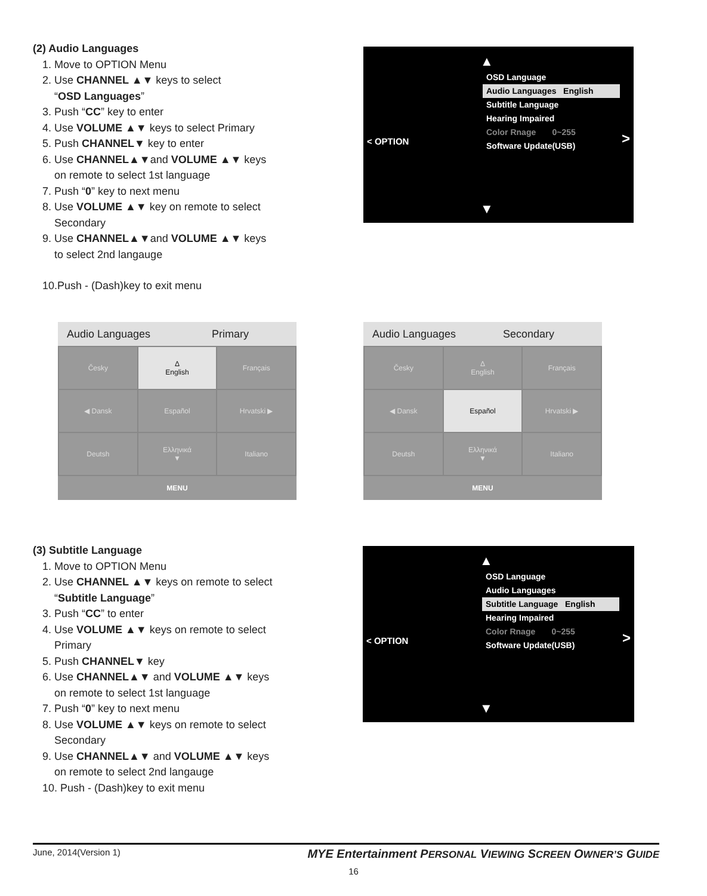(2) Audio Languages
1. Move to OPTION Menu
2. Use CHANNEL ▲▼ keys to select
“OSD Languages”
3. Push “CC” key to enter
4. Use VOLUME ▲▼ keys to select Primary
5. Push CHANNEL▼ key to enter
6. Use CHANNEL▲▼and VOLUME ▲▼ keys
on remote to select 1st language
7. Push “0” key to next menu
8. Use VOLUME ▲▼ key on remote to select
Secondary
9. Use CHANNEL▲▼and VOLUME ▲▼ keys
to select 2nd langauge
10.Push - (Dash)key to exit menu
▲
OSD Language
Audio Languages English
Subtitle Language
Hearing Impaired
Color Rnage 0~255
Software Update(USB)
< OPTION >
▼
Audio Languages Primary
| Česky | Δ English | Français |
| ◀ Dansk | Español | Hrvatski ▶ |
| Deutsh | Ελληνικά ▼ | Italiano |
MENU
Audio Languages Secondary
| Česky | Δ English | Français |
| ◀ Dansk | Español | Hrvatski ▶ |
| Deutsh | Ελληνικά ▼ | Italiano |
MENU
(3) Subtitle Language
1. Move to OPTION Menu
2. Use CHANNEL ▲▼ keys on remote to select
“Subtitle Language”
3. Push “CC” to enter
4. Use VOLUME ▲▼ keys on remote to select
Primary
5. Push CHANNEL▼ key
6. Use CHANNEL▲▼ and VOLUME ▲▼ keys
on remote to select 1st language
7. Push “0” key to next menu
8. Use VOLUME ▲▼ keys on remote to select
Secondary
9. Use CHANNEL▲▼ and VOLUME ▲▼ keys
on remote to select 2nd langauge
10. Push - (Dash)key to exit menu
▲
OSD Language
Audio Languages
Subtitle Language English
Hearing Impaired
Color Rnage 0~255
Software Update(USB)
< OPTION >
▼
June, 2014(Version 1) MYE Entertainment PERSONAL VIEWING SCREEN OWNER’S GUIDE
16